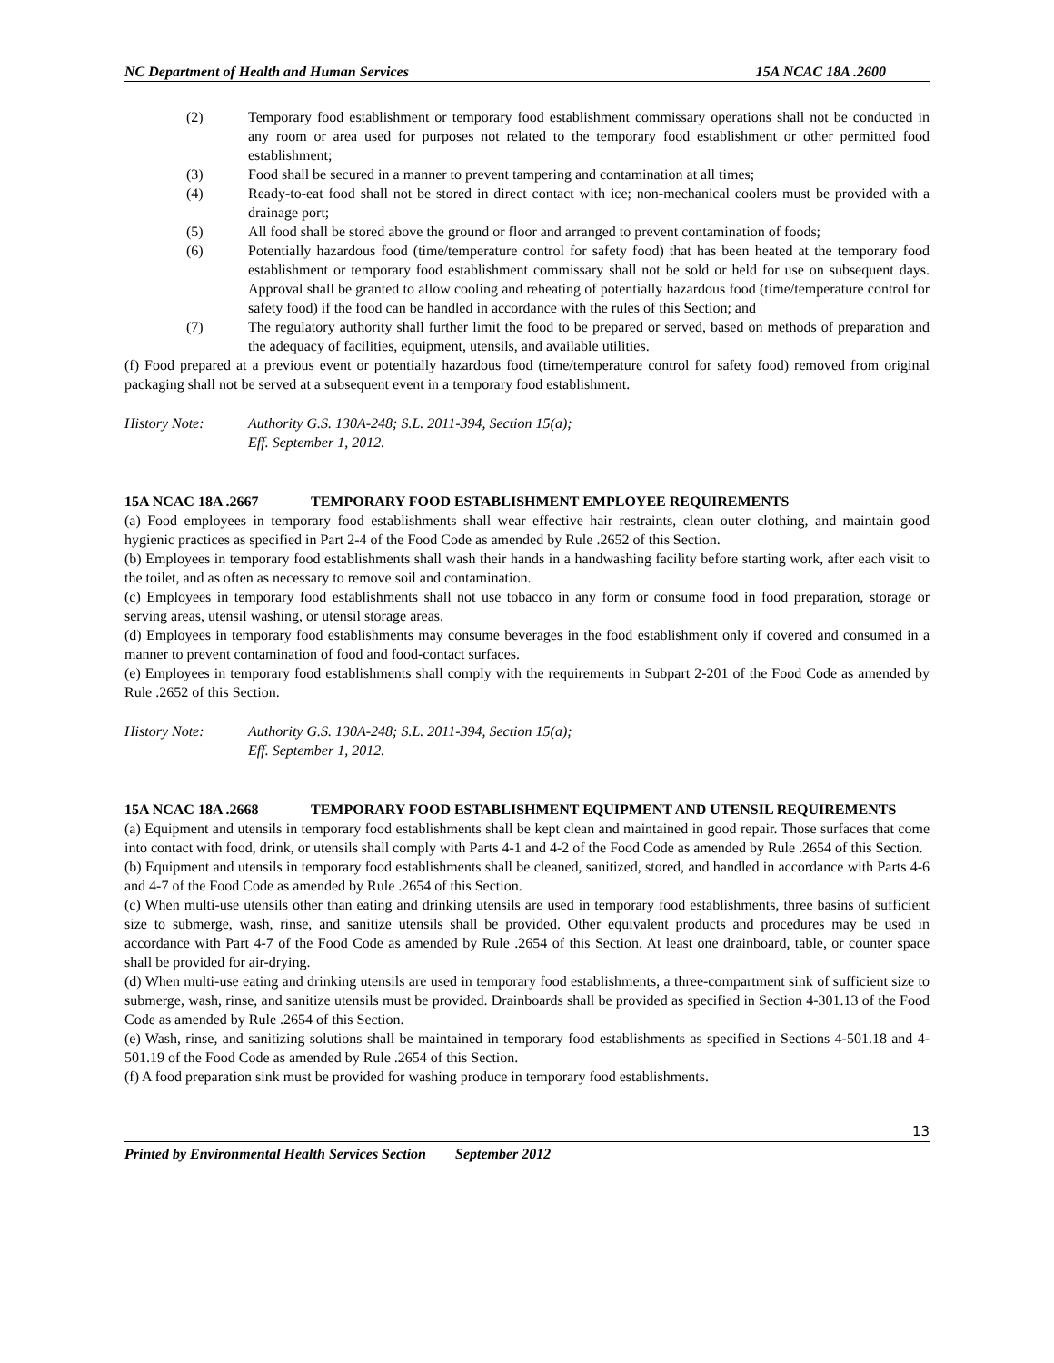NC Department of Health and Human Services 15A NCAC 18A .2600
(2) Temporary food establishment or temporary food establishment commissary operations shall not be conducted in any room or area used for purposes not related to the temporary food establishment or other permitted food establishment;
(3) Food shall be secured in a manner to prevent tampering and contamination at all times;
(4) Ready-to-eat food shall not be stored in direct contact with ice; non-mechanical coolers must be provided with a drainage port;
(5) All food shall be stored above the ground or floor and arranged to prevent contamination of foods;
(6) Potentially hazardous food (time/temperature control for safety food) that has been heated at the temporary food establishment or temporary food establishment commissary shall not be sold or held for use on subsequent days. Approval shall be granted to allow cooling and reheating of potentially hazardous food (time/temperature control for safety food) if the food can be handled in accordance with the rules of this Section; and
(7) The regulatory authority shall further limit the food to be prepared or served, based on methods of preparation and the adequacy of facilities, equipment, utensils, and available utilities.
(f) Food prepared at a previous event or potentially hazardous food (time/temperature control for safety food) removed from original packaging shall not be served at a subsequent event in a temporary food establishment.
History Note: Authority G.S. 130A-248; S.L. 2011-394, Section 15(a);
Eff. September 1, 2012.
15A NCAC 18A .2667 TEMPORARY FOOD ESTABLISHMENT EMPLOYEE REQUIREMENTS
(a) Food employees in temporary food establishments shall wear effective hair restraints, clean outer clothing, and maintain good hygienic practices as specified in Part 2-4 of the Food Code as amended by Rule .2652 of this Section.
(b) Employees in temporary food establishments shall wash their hands in a handwashing facility before starting work, after each visit to the toilet, and as often as necessary to remove soil and contamination.
(c) Employees in temporary food establishments shall not use tobacco in any form or consume food in food preparation, storage or serving areas, utensil washing, or utensil storage areas.
(d) Employees in temporary food establishments may consume beverages in the food establishment only if covered and consumed in a manner to prevent contamination of food and food-contact surfaces.
(e) Employees in temporary food establishments shall comply with the requirements in Subpart 2-201 of the Food Code as amended by Rule .2652 of this Section.
History Note: Authority G.S. 130A-248; S.L. 2011-394, Section 15(a);
Eff. September 1, 2012.
15A NCAC 18A .2668 TEMPORARY FOOD ESTABLISHMENT EQUIPMENT AND UTENSIL REQUIREMENTS
(a) Equipment and utensils in temporary food establishments shall be kept clean and maintained in good repair. Those surfaces that come into contact with food, drink, or utensils shall comply with Parts 4-1 and 4-2 of the Food Code as amended by Rule .2654 of this Section.
(b) Equipment and utensils in temporary food establishments shall be cleaned, sanitized, stored, and handled in accordance with Parts 4-6 and 4-7 of the Food Code as amended by Rule .2654 of this Section.
(c) When multi-use utensils other than eating and drinking utensils are used in temporary food establishments, three basins of sufficient size to submerge, wash, rinse, and sanitize utensils shall be provided. Other equivalent products and procedures may be used in accordance with Part 4-7 of the Food Code as amended by Rule .2654 of this Section. At least one drainboard, table, or counter space shall be provided for air-drying.
(d) When multi-use eating and drinking utensils are used in temporary food establishments, a three-compartment sink of sufficient size to submerge, wash, rinse, and sanitize utensils must be provided. Drainboards shall be provided as specified in Section 4-301.13 of the Food Code as amended by Rule .2654 of this Section.
(e) Wash, rinse, and sanitizing solutions shall be maintained in temporary food establishments as specified in Sections 4-501.18 and 4-501.19 of the Food Code as amended by Rule .2654 of this Section.
(f) A food preparation sink must be provided for washing produce in temporary food establishments.
13
Printed by Environmental Health Services Section September 2012